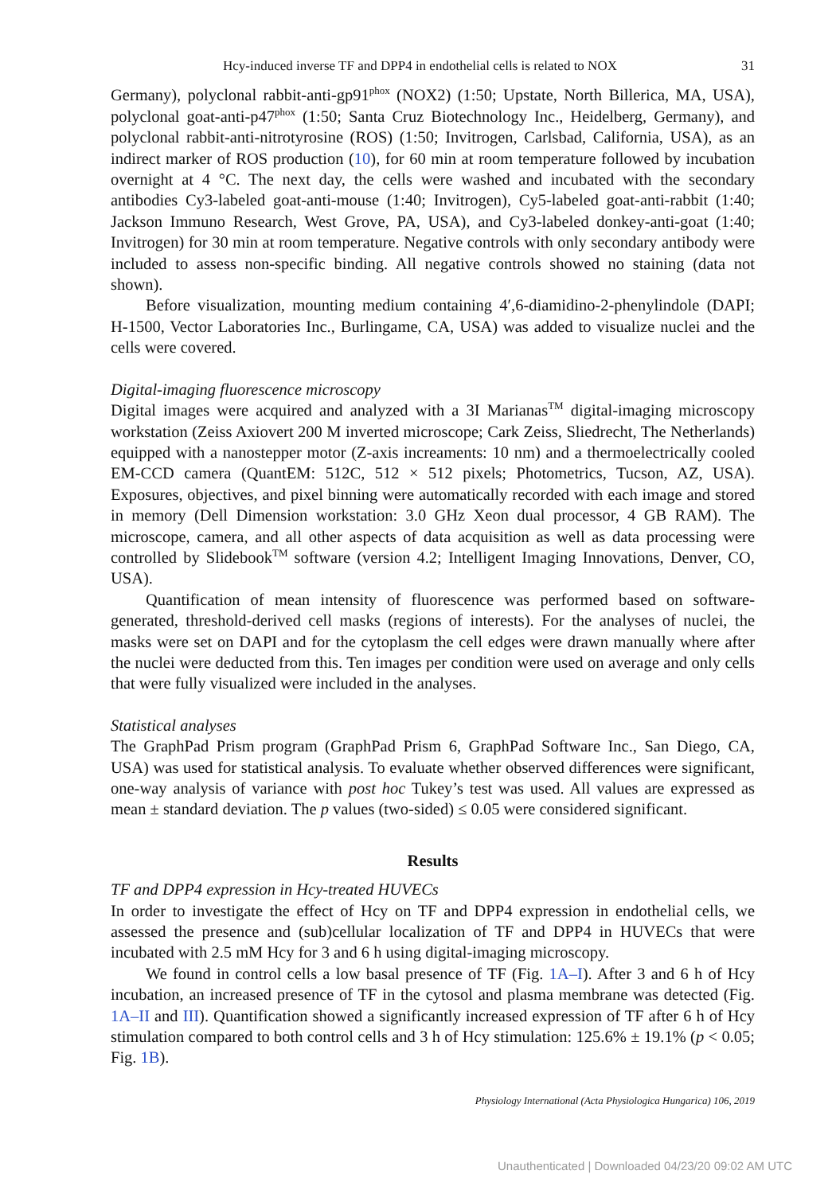Hcy-induced inverse TF and DPP4 in endothelial cells is related to NOX 31
Germany), polyclonal rabbit-anti-gp91<sup>phox</sup> (NOX2) (1:50; Upstate, North Billerica, MA, USA), polyclonal goat-anti-p47<sup>phox</sup> (1:50; Santa Cruz Biotechnology Inc., Heidelberg, Germany), and polyclonal rabbit-anti-nitrotyrosine (ROS) (1:50; Invitrogen, Carlsbad, California, USA), as an indirect marker of ROS production (10), for 60 min at room temperature followed by incubation overnight at 4 °C. The next day, the cells were washed and incubated with the secondary antibodies Cy3-labeled goat-anti-mouse (1:40; Invitrogen), Cy5-labeled goat-anti-rabbit (1:40; Jackson Immuno Research, West Grove, PA, USA), and Cy3-labeled donkey-anti-goat (1:40; Invitrogen) for 30 min at room temperature. Negative controls with only secondary antibody were included to assess non-specific binding. All negative controls showed no staining (data not shown).
Before visualization, mounting medium containing 4′,6-diamidino-2-phenylindole (DAPI; H-1500, Vector Laboratories Inc., Burlingame, CA, USA) was added to visualize nuclei and the cells were covered.
Digital-imaging fluorescence microscopy
Digital images were acquired and analyzed with a 3I Marianas<sup>TM</sup> digital-imaging microscopy workstation (Zeiss Axiovert 200 M inverted microscope; Cark Zeiss, Sliedrecht, The Netherlands) equipped with a nanostepper motor (Z-axis increaments: 10 nm) and a thermoelectrically cooled EM-CCD camera (QuantEM: 512C, 512 × 512 pixels; Photometrics, Tucson, AZ, USA). Exposures, objectives, and pixel binning were automatically recorded with each image and stored in memory (Dell Dimension workstation: 3.0 GHz Xeon dual processor, 4 GB RAM). The microscope, camera, and all other aspects of data acquisition as well as data processing were controlled by Slidebook<sup>TM</sup> software (version 4.2; Intelligent Imaging Innovations, Denver, CO, USA).
Quantification of mean intensity of fluorescence was performed based on software-generated, threshold-derived cell masks (regions of interests). For the analyses of nuclei, the masks were set on DAPI and for the cytoplasm the cell edges were drawn manually where after the nuclei were deducted from this. Ten images per condition were used on average and only cells that were fully visualized were included in the analyses.
Statistical analyses
The GraphPad Prism program (GraphPad Prism 6, GraphPad Software Inc., San Diego, CA, USA) was used for statistical analysis. To evaluate whether observed differences were significant, one-way analysis of variance with post hoc Tukey’s test was used. All values are expressed as mean ± standard deviation. The p values (two-sided) ≤ 0.05 were considered significant.
Results
TF and DPP4 expression in Hcy-treated HUVECs
In order to investigate the effect of Hcy on TF and DPP4 expression in endothelial cells, we assessed the presence and (sub)cellular localization of TF and DPP4 in HUVECs that were incubated with 2.5 mM Hcy for 3 and 6 h using digital-imaging microscopy.
We found in control cells a low basal presence of TF (Fig. 1A–I). After 3 and 6 h of Hcy incubation, an increased presence of TF in the cytosol and plasma membrane was detected (Fig. 1A–II and III). Quantification showed a significantly increased expression of TF after 6 h of Hcy stimulation compared to both control cells and 3 h of Hcy stimulation: 125.6% ± 19.1% (p < 0.05; Fig. 1B).
Physiology International (Acta Physiologica Hungarica) 106, 2019
Unauthenticated | Downloaded 04/23/20 09:02 AM UTC